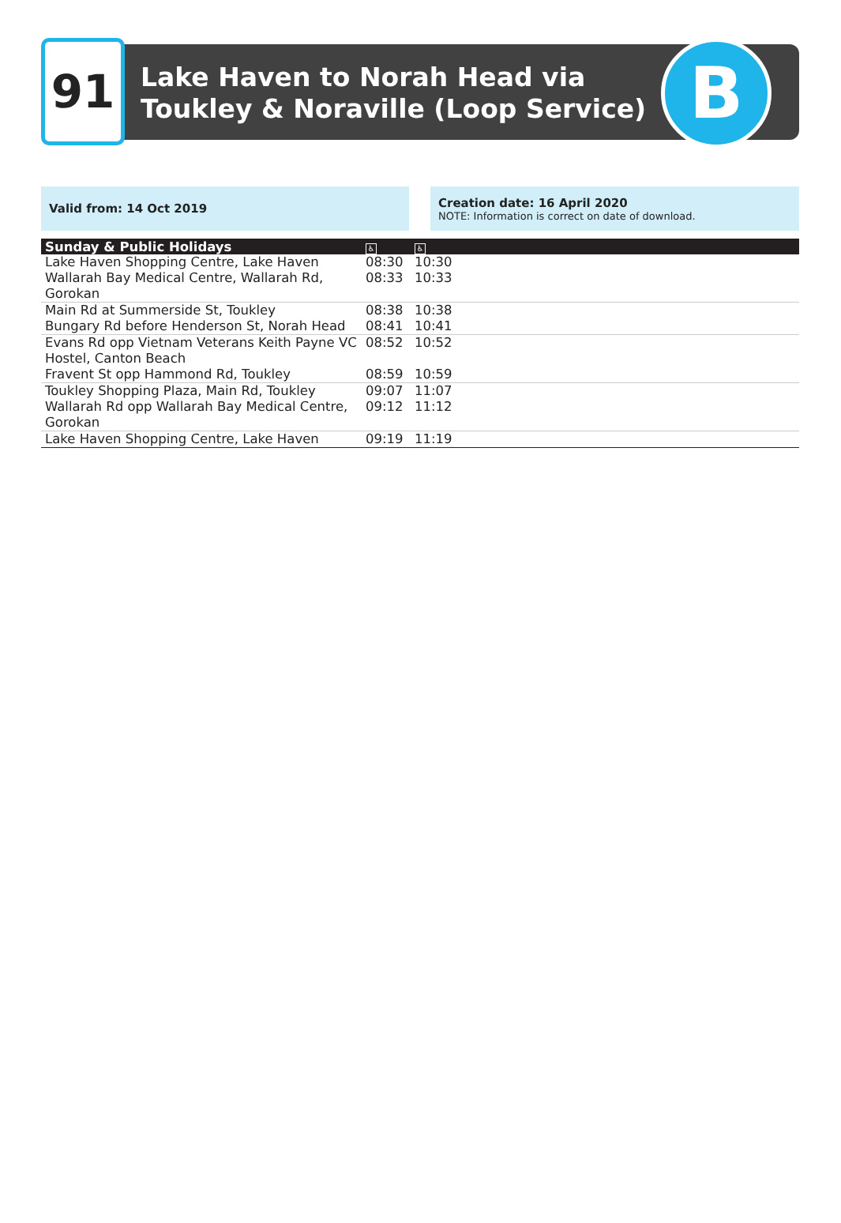91
Lake Haven to Norah Head via
Toukley & Noraville (Loop Service)
B
Valid from: 14 Oct 2019 Creation date: 16 April 2020
NOTE: Information is correct on date of download.
| Sunday & Public Holidays | ♿ | ♿ |
| --- | --- | --- |
| Lake Haven Shopping Centre, Lake Haven | 08:30 | 10:30 |
| Wallarah Bay Medical Centre, Wallarah Rd, Gorokan | 08:33 | 10:33 |
| Main Rd at Summerside St, Toukley | 08:38 | 10:38 |
| Bungary Rd before Henderson St, Norah Head | 08:41 | 10:41 |
| Evans Rd opp Vietnam Veterans Keith Payne VC Hostel, Canton Beach | 08:52 | 10:52 |
| Fravent St opp Hammond Rd, Toukley | 08:59 | 10:59 |
| Toukley Shopping Plaza, Main Rd, Toukley | 09:07 | 11:07 |
| Wallarah Rd opp Wallarah Bay Medical Centre, Gorokan | 09:12 | 11:12 |
| Lake Haven Shopping Centre, Lake Haven | 09:19 | 11:19 |